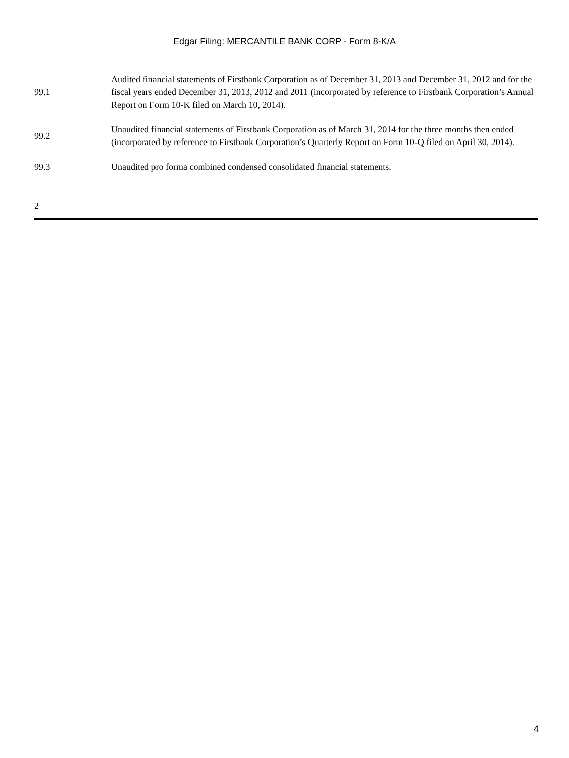Edgar Filing: MERCANTILE BANK CORP - Form 8-K/A
| 99.1 | Audited financial statements of Firstbank Corporation as of December 31, 2013 and December 31, 2012 and for the fiscal years ended December 31, 2013, 2012 and 2011 (incorporated by reference to Firstbank Corporation’s Annual Report on Form 10-K filed on March 10, 2014). |
| 99.2 | Unaudited financial statements of Firstbank Corporation as of March 31, 2014 for the three months then ended (incorporated by reference to Firstbank Corporation’s Quarterly Report on Form 10-Q filed on April 30, 2014). |
| 99.3 | Unaudited pro forma combined condensed consolidated financial statements. |
2
4